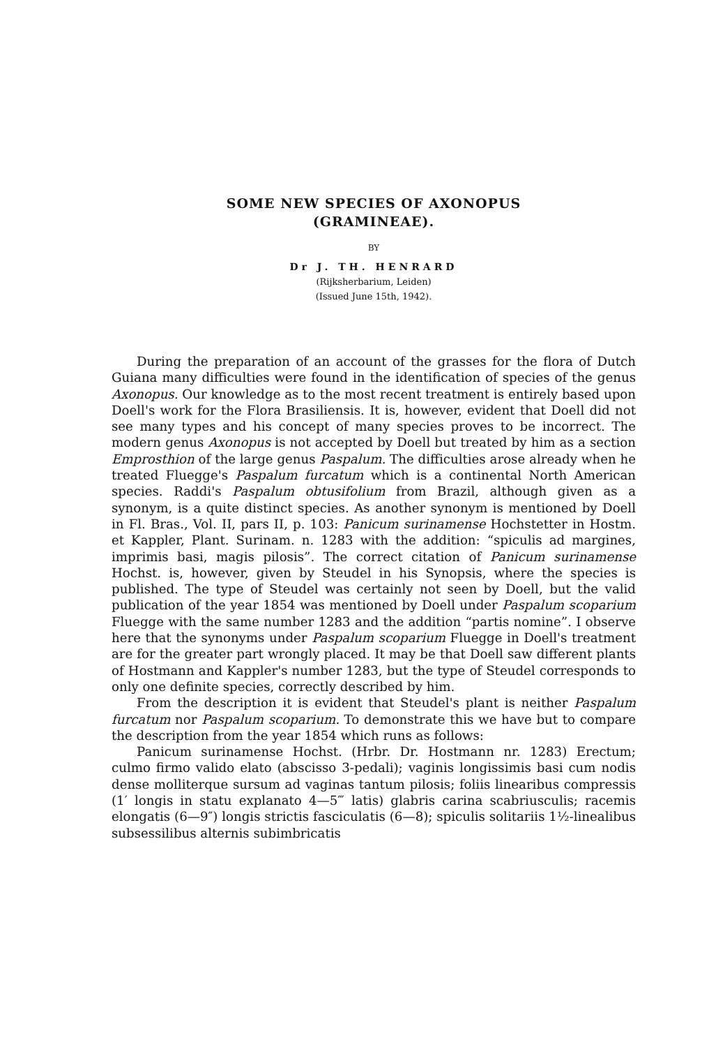SOME NEW SPECIES OF AXONOPUS
(GRAMINEAE).
BY
Dr J. TH. HENRARD
(Rijksherbarium, Leiden)
(Issued June 15th, 1942).
During the preparation of an account of the grasses for the flora of Dutch Guiana many difficulties were found in the identification of species of the genus Axonopus. Our knowledge as to the most recent treatment is entirely based upon Doell's work for the Flora Brasiliensis. It is, however, evident that Doell did not see many types and his concept of many species proves to be incorrect. The modern genus Axonopus is not accepted by Doell but treated by him as a section Emprosthion of the large genus Paspalum. The difficulties arose already when he treated Fluegge's Paspalum furcatum which is a continental North American species. Raddi's Paspalum obtusifolium from Brazil, although given as a synonym, is a quite distinct species. As another synonym is mentioned by Doell in Fl. Bras., Vol. II, pars II, p. 103: Panicum surinamense Hochstetter in Hostm. et Kappler, Plant. Surinam. n. 1283 with the addition: “spiculis ad margines, imprimis basi, magis pilosis”. The correct citation of Panicum surinamense Hochst. is, however, given by Steudel in his Synopsis, where the species is published. The type of Steudel was certainly not seen by Doell, but the valid publication of the year 1854 was mentioned by Doell under Paspalum scoparium Fluegge with the same number 1283 and the addition “partis nomine”. I observe here that the synonyms under Paspalum scoparium Fluegge in Doell's treatment are for the greater part wrongly placed. It may be that Doell saw different plants of Hostmann and Kappler's number 1283, but the type of Steudel corresponds to only one definite species, correctly described by him.
From the description it is evident that Steudel's plant is neither Paspalum furcatum nor Paspalum scoparium. To demonstrate this we have but to compare the description from the year 1854 which runs as follows:
Panicum surinamense Hochst. (Hrbr. Dr. Hostmann nr. 1283) Erectum; culmo firmo valido elato (abscisso 3-pedali); vaginis longissimis basi cum nodis dense molliterque sursum ad vaginas tantum pilosis; foliis linearibus compressis (1′ longis in statu explanato 4—5‴ latis) glabris carina scabriusculis; racemis elongatis (6—9″) longis strictis fasciculatis (6—8); spiculis solitariis 1½-linealibus subsessilibus alternis subimbricatis